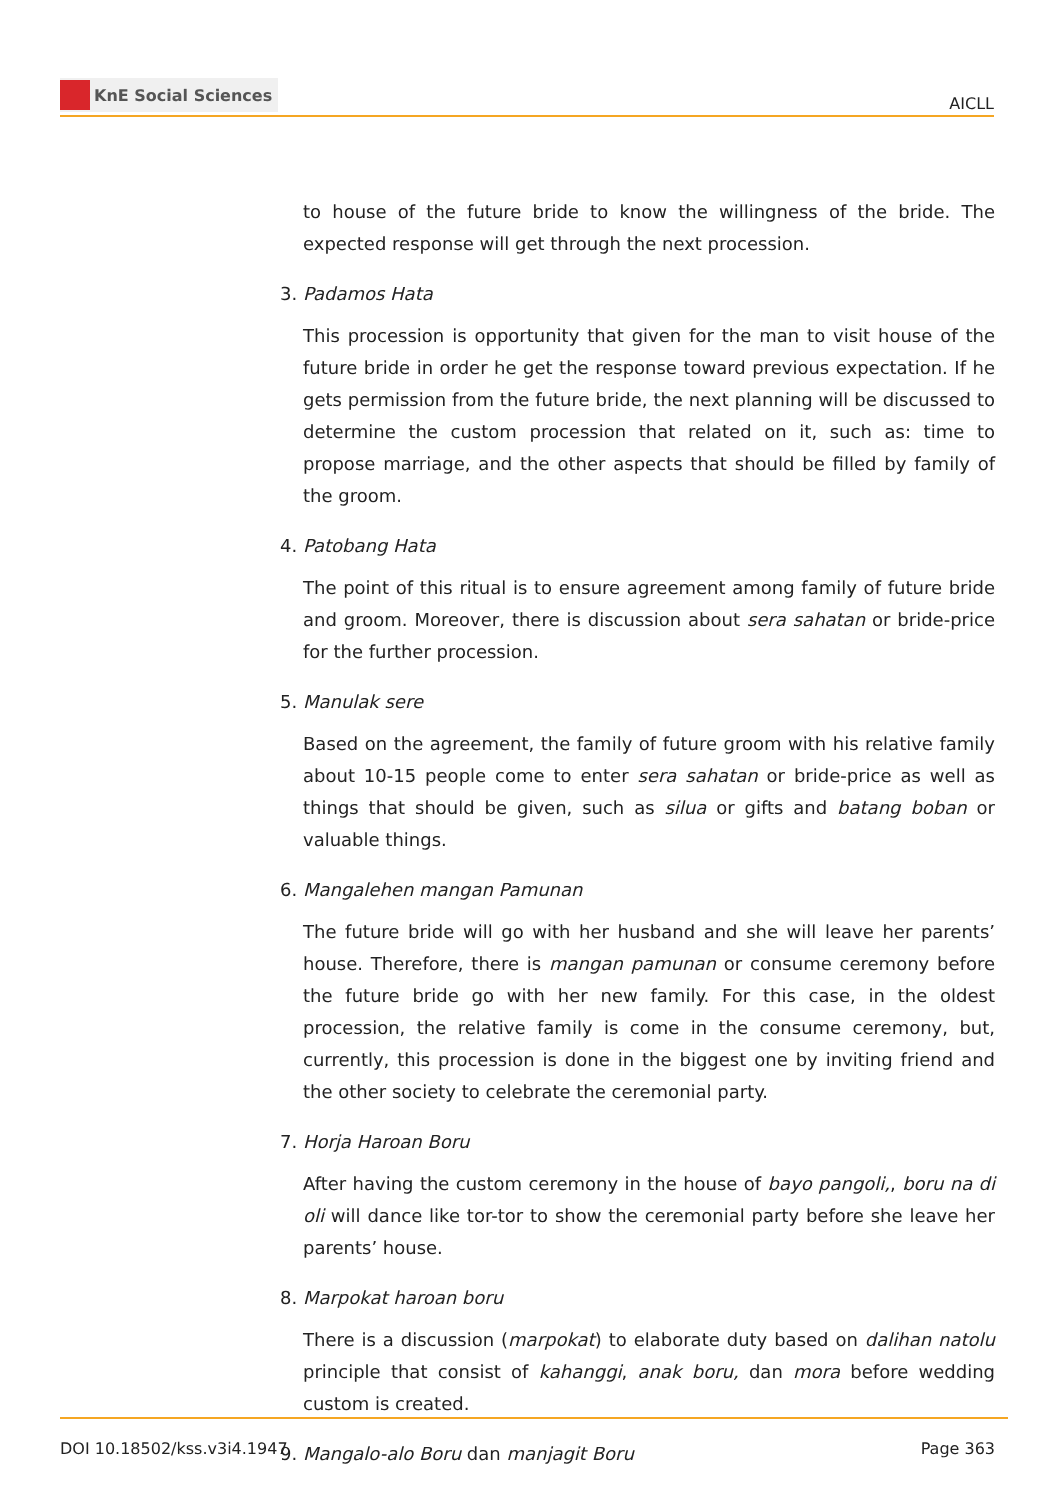KnE Social Sciences
AICLL
to house of the future bride to know the willingness of the bride. The expected response will get through the next procession.
3. Padamos Hata
This procession is opportunity that given for the man to visit house of the future bride in order he get the response toward previous expectation. If he gets permission from the future bride, the next planning will be discussed to determine the custom procession that related on it, such as: time to propose marriage, and the other aspects that should be filled by family of the groom.
4. Patobang Hata
The point of this ritual is to ensure agreement among family of future bride and groom. Moreover, there is discussion about sera sahatan or bride-price for the further procession.
5. Manulak sere
Based on the agreement, the family of future groom with his relative family about 10-15 people come to enter sera sahatan or bride-price as well as things that should be given, such as silua or gifts and batang boban or valuable things.
6. Mangalehen mangan Pamunan
The future bride will go with her husband and she will leave her parents’ house. Therefore, there is mangan pamunan or consume ceremony before the future bride go with her new family. For this case, in the oldest procession, the relative family is come in the consume ceremony, but, currently, this procession is done in the biggest one by inviting friend and the other society to celebrate the ceremonial party.
7. Horja Haroan Boru
After having the custom ceremony in the house of bayo pangoli,, boru na di oli will dance like tor-tor to show the ceremonial party before she leave her parents’ house.
8. Marpokat haroan boru
There is a discussion (marpokat) to elaborate duty based on dalihan natolu principle that consist of kahanggi, anak boru, dan mora before wedding custom is created.
9. Mangalo-alo Boru dan manjagit Boru
DOI 10.18502/kss.v3i4.1947 Page 363